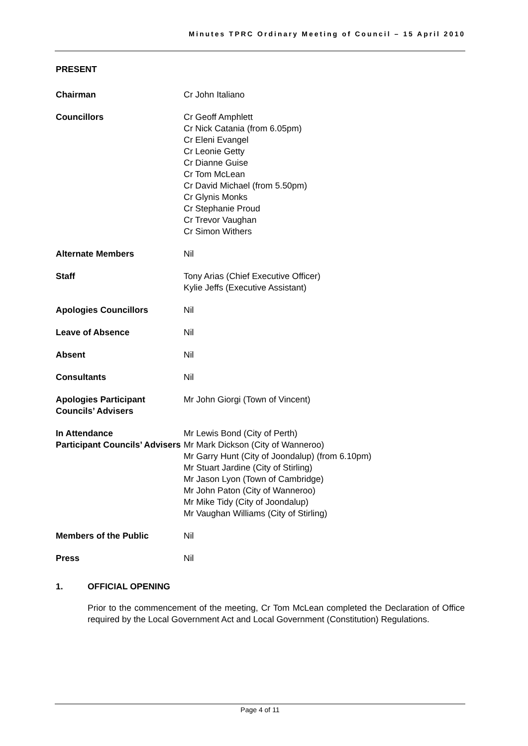Minutes TPRC Ordinary Meeting of Council – 15 April 2010
PRESENT
| Chairman | Cr John Italiano |
| Councillors | Cr Geoff Amphlett Cr Nick Catania (from 6.05pm) Cr Eleni Evangel Cr Leonie Getty Cr Dianne Guise Cr Tom McLean Cr David Michael (from 5.50pm) Cr Glynis Monks Cr Stephanie Proud Cr Trevor Vaughan Cr Simon Withers |
| Alternate Members | Nil |
| Staff | Tony Arias (Chief Executive Officer) Kylie Jeffs (Executive Assistant) |
| Apologies Councillors | Nil |
| Leave of Absence | Nil |
| Absent | Nil |
| Consultants | Nil |
| Apologies Participant Councils’ Advisers | Mr John Giorgi (Town of Vincent) |
| In Attendance Participant Councils’ Advisers | Mr Lewis Bond (City of Perth) Mr Mark Dickson (City of Wanneroo) Mr Garry Hunt (City of Joondalup) (from 6.10pm) Mr Stuart Jardine (City of Stirling) Mr Jason Lyon (Town of Cambridge) Mr John Paton (City of Wanneroo) Mr Mike Tidy (City of Joondalup) Mr Vaughan Williams (City of Stirling) |
| Members of the Public | Nil |
| Press | Nil |
1. OFFICIAL OPENING
Prior to the commencement of the meeting, Cr Tom McLean completed the Declaration of Office required by the Local Government Act and Local Government (Constitution) Regulations.
Page 4 of 11